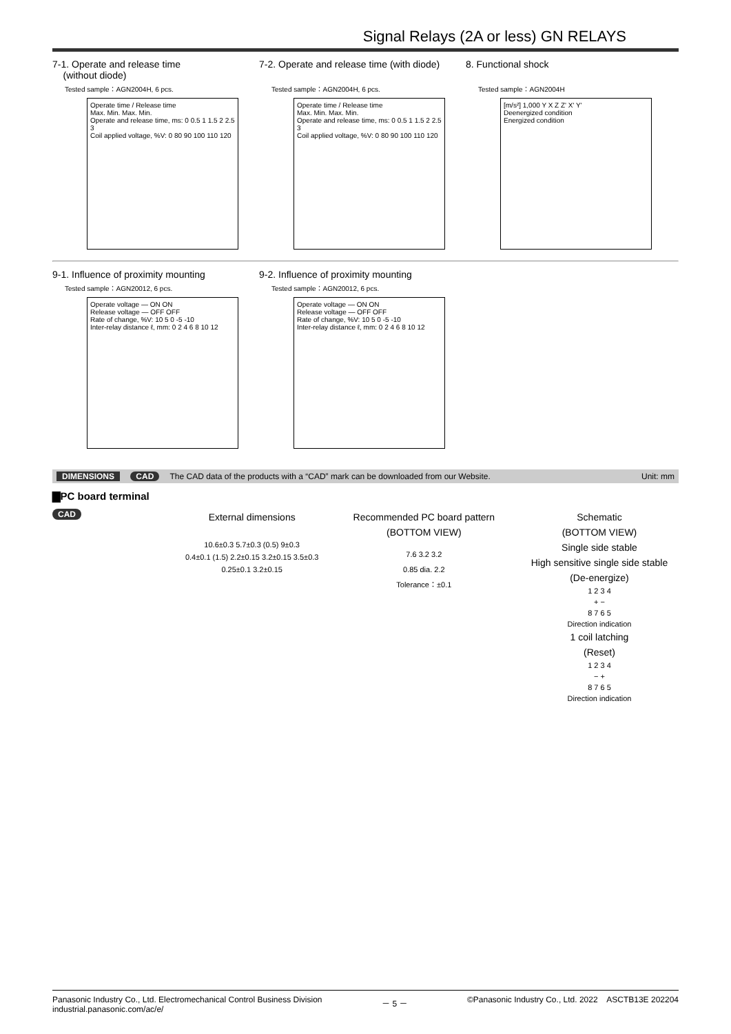Signal Relays (2A or less) GN RELAYS
7-1. Operate and release time
(without diode)
Tested sample：AGN2004H, 6 pcs.
Operate time / Release time
Max. Min. Max. Min.
Operate and release time, ms: 0 0.5 1 1.5 2 2.5 3
Coil applied voltage, %V: 0 80 90 100 110 120
7-2. Operate and release time (with diode)
Tested sample：AGN2004H, 6 pcs.
Operate time / Release time
Max. Min. Max. Min.
Operate and release time, ms: 0 0.5 1 1.5 2 2.5 3
Coil applied voltage, %V: 0 80 90 100 110 120
8. Functional shock
Tested sample：AGN2004H
[m/s²] 1,000 Y X Z Z' X' Y'
Deenergized condition
Energized condition
9-1. Influence of proximity mounting
Tested sample：AGN20012, 6 pcs.
Operate voltage — ON ON
Release voltage — OFF OFF
Rate of change, %V: 10 5 0 -5 -10
Inter-relay distance ℓ, mm: 0 2 4 6 8 10 12
9-2. Influence of proximity mounting
Tested sample：AGN20012, 6 pcs.
Operate voltage — ON ON
Release voltage — OFF OFF
Rate of change, %V: 10 5 0 -5 -10
Inter-relay distance ℓ, mm: 0 2 4 6 8 10 12
DIMENSIONS CAD The CAD data of the products with a “CAD” mark can be downloaded from our Website. Unit: mm
▇PC board terminal
CAD
External dimensions
10.6±0.3 5.7±0.3 (0.5) 9±0.3
0.4±0.1 (1.5) 2.2±0.15 3.2±0.15 3.5±0.3
0.25±0.1 3.2±0.15
Recommended PC board pattern
(BOTTOM VIEW)
7.6 3.2 3.2
0.85 dia. 2.2
Tolerance：±0.1
Schematic
(BOTTOM VIEW)
Single side stable
High sensitive single side stable
(De-energize)
1 2 3 4
+ −
8 7 6 5
Direction indication
1 coil latching
(Reset)
1 2 3 4
− +
8 7 6 5
Direction indication
Panasonic Industry Co., Ltd. Electromechanical Control Business Division
industrial.panasonic.com/ac/e/
－ 5 － ©Panasonic Industry Co., Ltd. 2022 ASCTB13E 202204